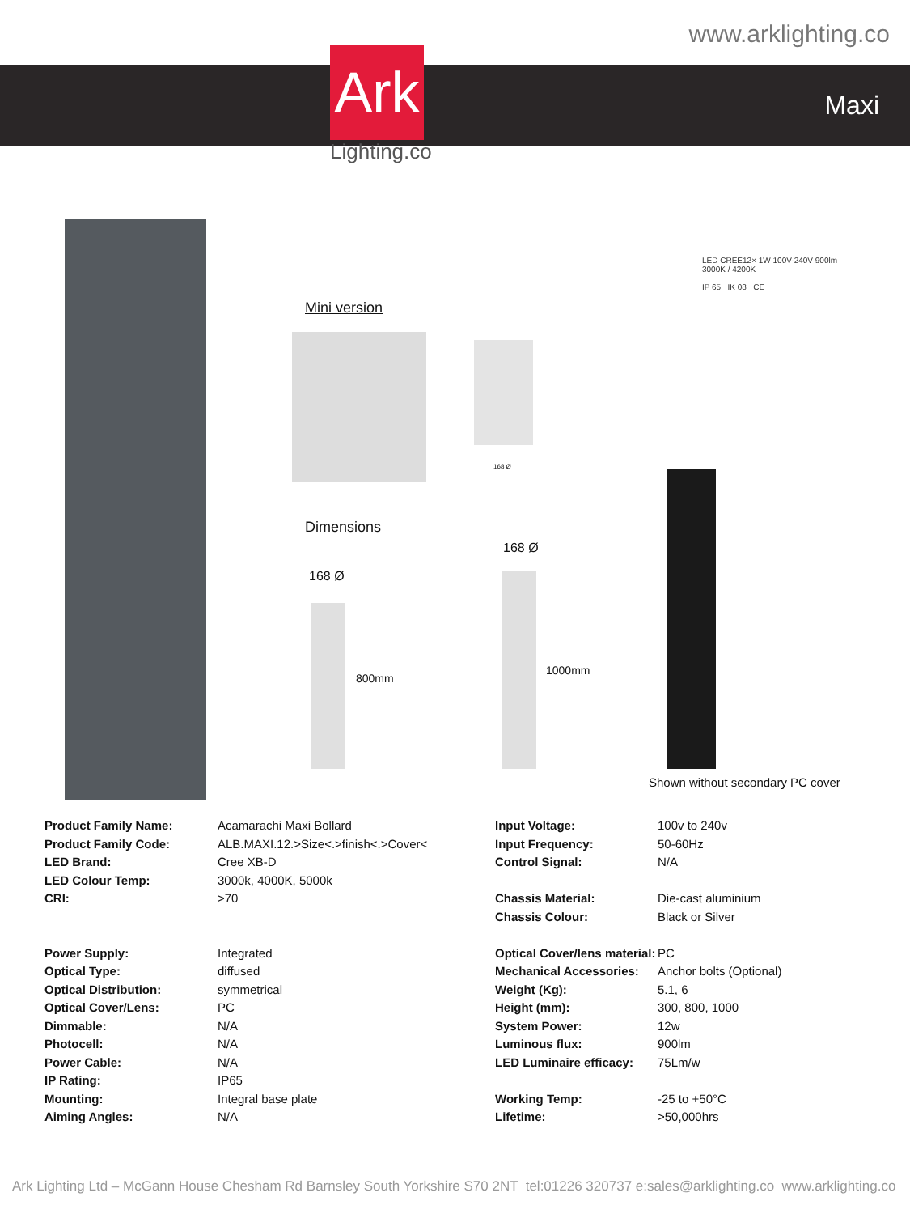www.arklighting.co
Maxi
Ark
Lighting.co
LED CREE12× 1W 100V-240V 900lm
3000K / 4200K
IP 65 IK 08 CE
Mini version
168 Ø
Dimensions
168 Ø
800mm
168 Ø
1000mm
Shown without secondary PC cover
| Product Family Name: | Acamarachi Maxi Bollard |
| Product Family Code: | ALB.MAXI.12.>Size<.>finish<.>Cover< |
| LED Brand: | Cree XB-D |
| LED Colour Temp: | 3000k, 4000K, 5000k |
| CRI: | >70 |
| Power Supply: | Integrated |
| Optical Type: | diffused |
| Optical Distribution: | symmetrical |
| Optical Cover/Lens: | PC |
| Dimmable: | N/A |
| Photocell: | N/A |
| Power Cable: | N/A |
| IP Rating: | IP65 |
| Mounting: | Integral base plate |
| Aiming Angles: | N/A |
| Input Voltage: | 100v to 240v |
| Input Frequency: | 50-60Hz |
| Control Signal: | N/A |
| Chassis Material: | Die-cast aluminium |
| Chassis Colour: | Black or Silver |
| Optical Cover/lens material: | PC |
| Mechanical Accessories: | Anchor bolts (Optional) |
| Weight (Kg): | 5.1, 6 |
| Height (mm): | 300, 800, 1000 |
| System Power: | 12w |
| Luminous flux: | 900lm |
| LED Luminaire efficacy: | 75Lm/w |
| Working Temp: | -25 to +50°C |
| Lifetime: | >50,000hrs |
Ark Lighting Ltd – McGann House Chesham Rd Barnsley South Yorkshire S70 2NT tel:01226 320737 e:sales@arklighting.co www.arklighting.co